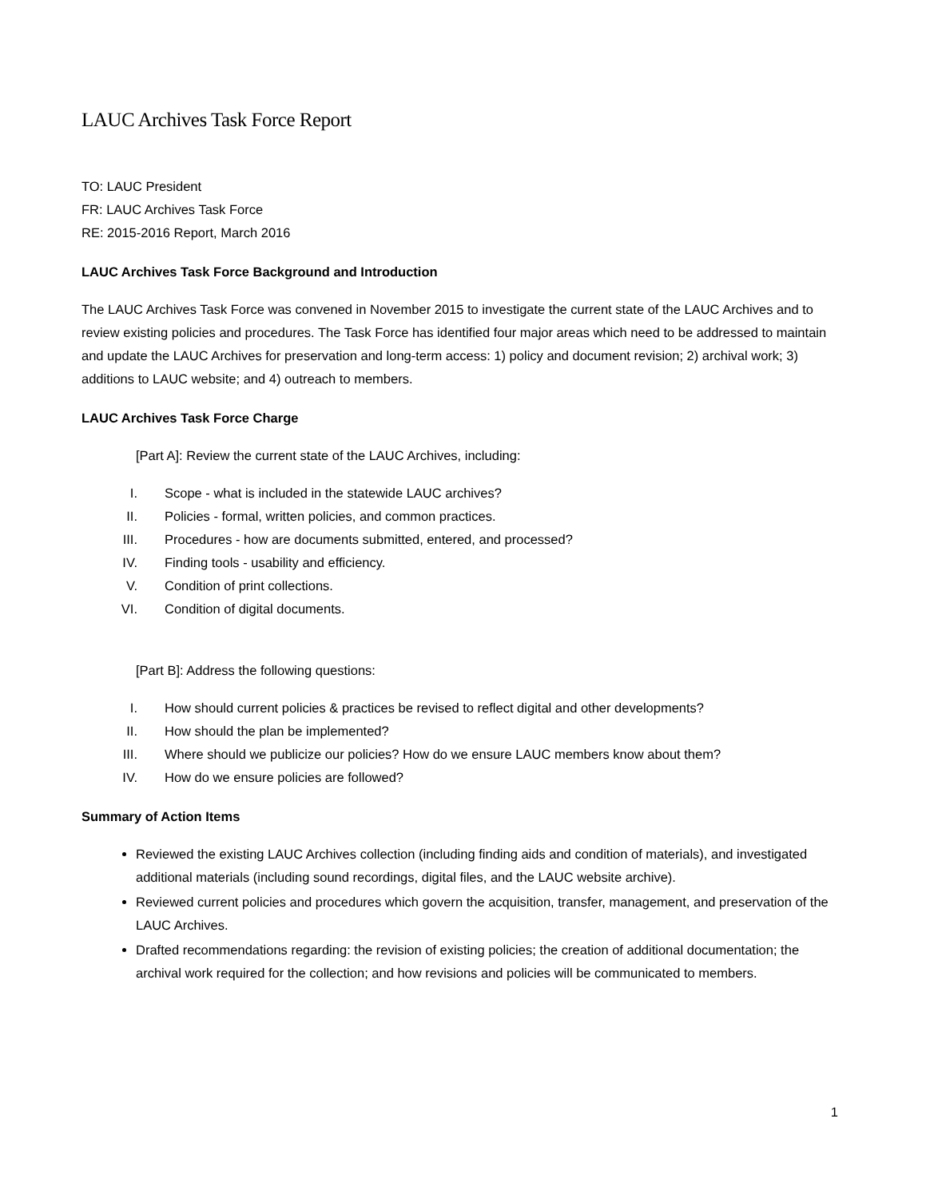LAUC Archives Task Force Report
TO: LAUC President
FR: LAUC Archives Task Force
RE: 2015-2016 Report, March 2016
LAUC Archives Task Force Background and Introduction
The LAUC Archives Task Force was convened in November 2015 to investigate the current state of the LAUC Archives and to review existing policies and procedures. The Task Force has identified four major areas which need to be addressed to maintain and update the LAUC Archives for preservation and long-term access: 1) policy and document revision; 2) archival work; 3) additions to LAUC website; and 4) outreach to members.
LAUC Archives Task Force Charge
[Part A]: Review the current state of the LAUC Archives, including:
I. Scope - what is included in the statewide LAUC archives?
II. Policies - formal, written policies, and common practices.
III. Procedures - how are documents submitted, entered, and processed?
IV. Finding tools - usability and efficiency.
V. Condition of print collections.
VI. Condition of digital documents.
[Part B]: Address the following questions:
I. How should current policies & practices be revised to reflect digital and other developments?
II. How should the plan be implemented?
III. Where should we publicize our policies? How do we ensure LAUC members know about them?
IV. How do we ensure policies are followed?
Summary of Action Items
Reviewed the existing LAUC Archives collection (including finding aids and condition of materials), and investigated additional materials (including sound recordings, digital files, and the LAUC website archive).
Reviewed current policies and procedures which govern the acquisition, transfer, management, and preservation of the LAUC Archives.
Drafted recommendations regarding: the revision of existing policies; the creation of additional documentation; the archival work required for the collection; and how revisions and policies will be communicated to members.
1